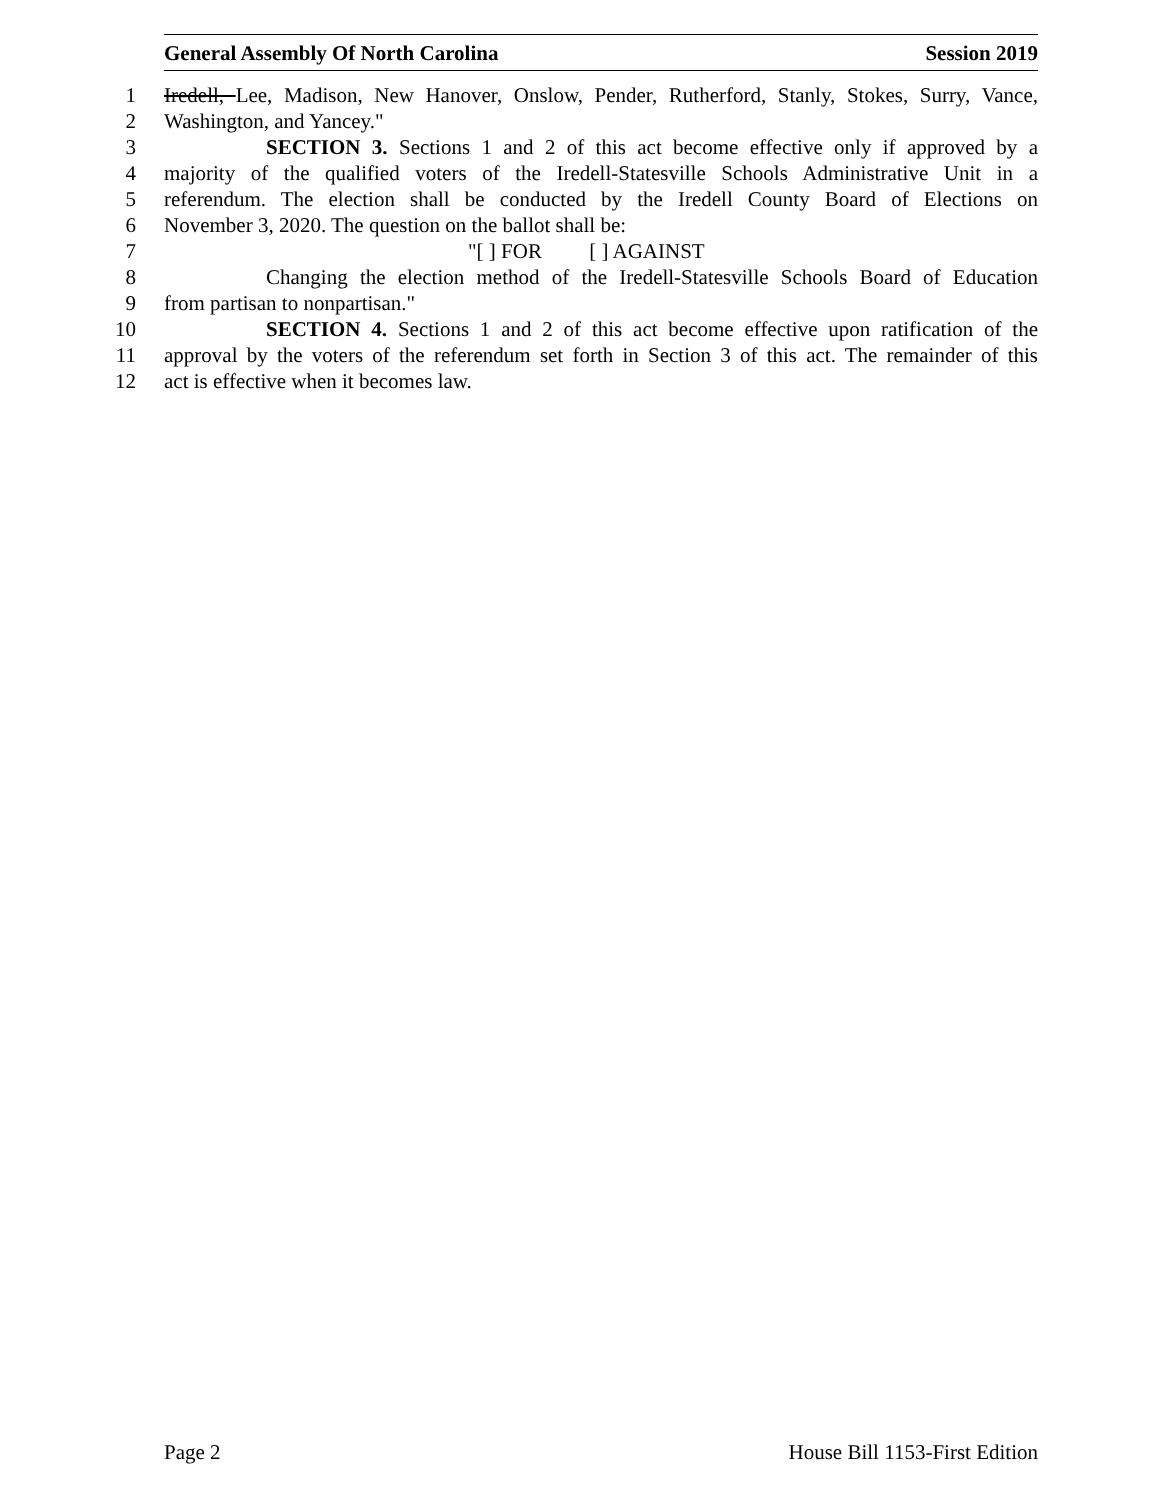General Assembly Of North Carolina Session 2019
1 Iredell, Lee, Madison, New Hanover, Onslow, Pender, Rutherford, Stanly, Stokes, Surry, Vance,
2 Washington, and Yancey."
3 SECTION 3. Sections 1 and 2 of this act become effective only if approved by a
4 majority of the qualified voters of the Iredell-Statesville Schools Administrative Unit in a
5 referendum. The election shall be conducted by the Iredell County Board of Elections on
6 November 3, 2020. The question on the ballot shall be:
7 "[ ] FOR [ ] AGAINST
8 Changing the election method of the Iredell-Statesville Schools Board of Education
9 from partisan to nonpartisan."
10 SECTION 4. Sections 1 and 2 of this act become effective upon ratification of the
11 approval by the voters of the referendum set forth in Section 3 of this act. The remainder of this
12 act is effective when it becomes law.
Page 2 House Bill 1153-First Edition